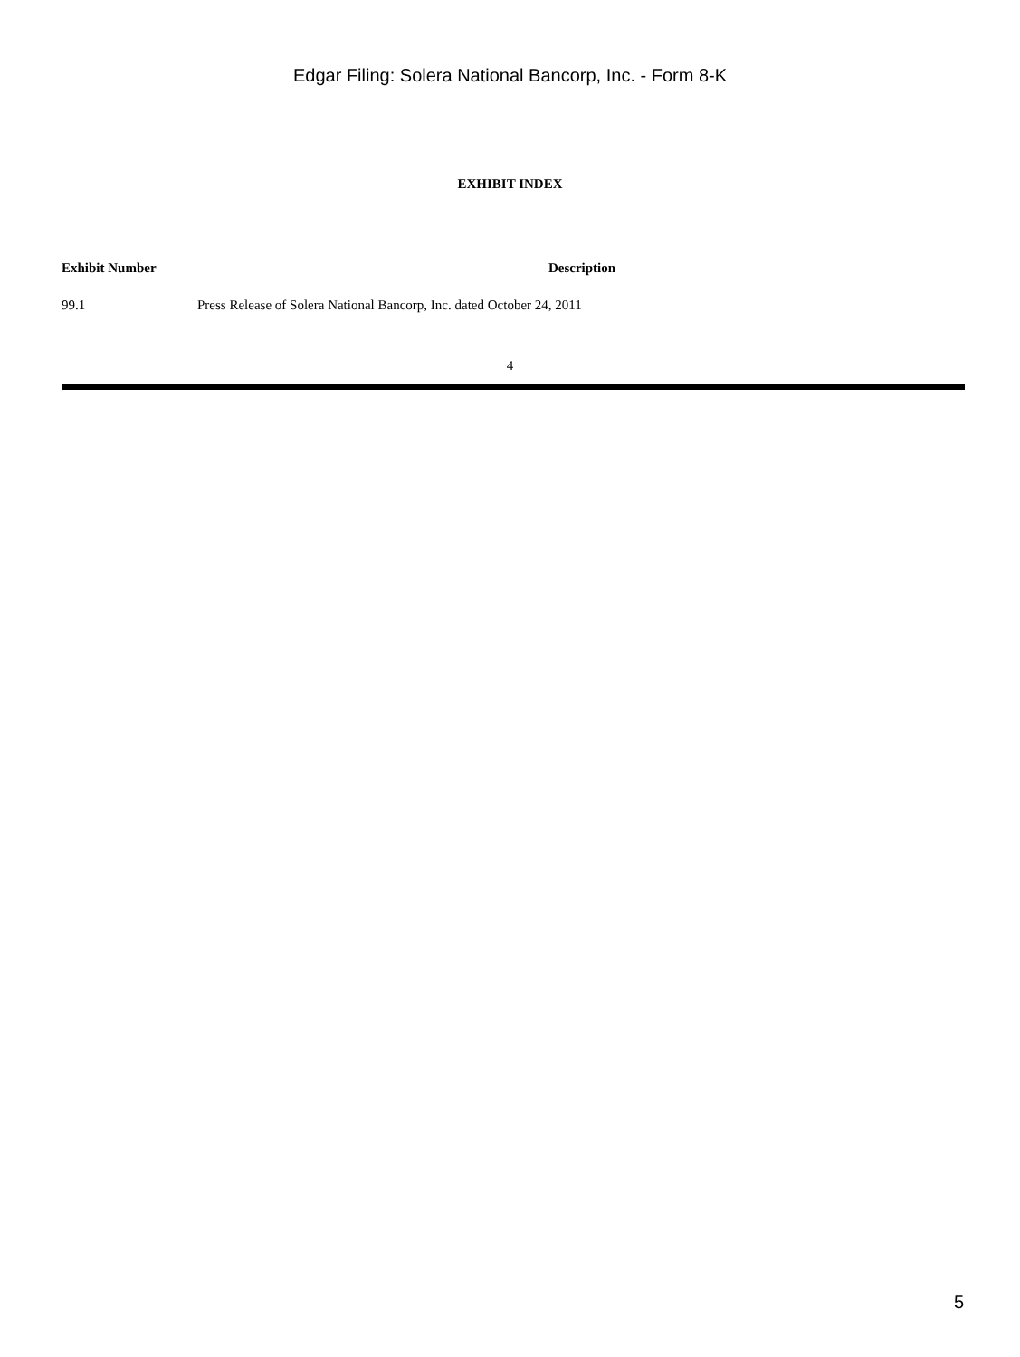Edgar Filing: Solera National Bancorp, Inc. - Form 8-K
EXHIBIT INDEX
| Exhibit Number | Description |
| --- | --- |
| 99.1 | Press Release of Solera National Bancorp, Inc. dated October 24, 2011 |
4
5